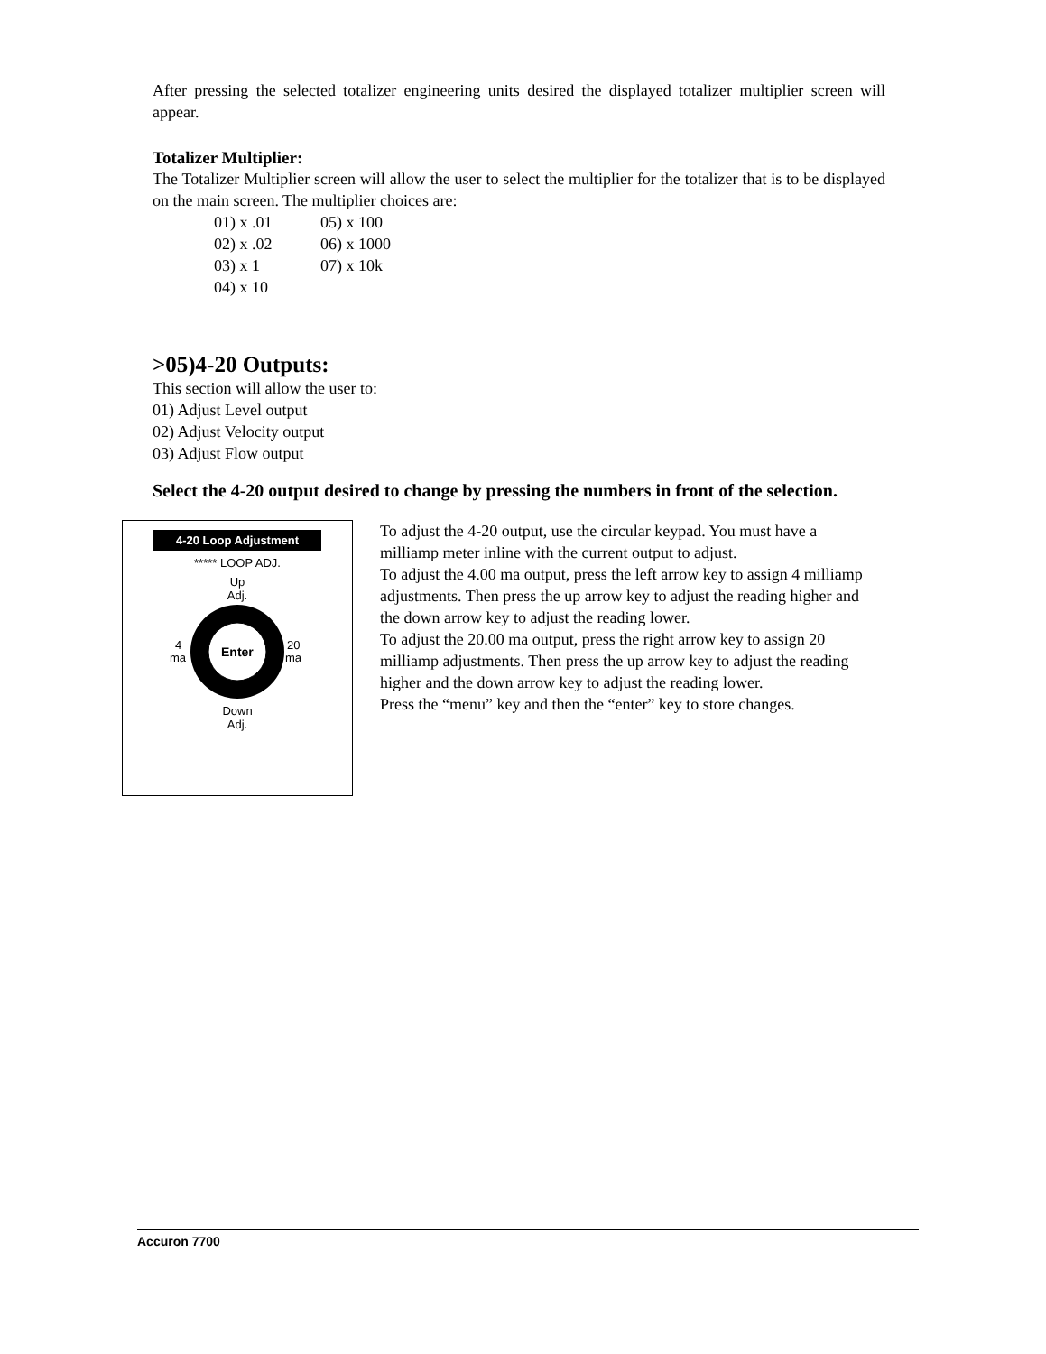After pressing the selected totalizer engineering units desired the displayed totalizer multiplier screen will appear.
Totalizer Multiplier:
The Totalizer Multiplier screen will allow the user to select the multiplier for the totalizer that is to be displayed on the main screen. The multiplier choices are:
| 01) x .01 | 05) x 100 |
| 02) x .02 | 06) x 1000 |
| 03) x 1 | 07) x 10k |
| 04) x 10 | |
>05)4-20 Outputs:
This section will allow the user to:
01) Adjust Level output
02) Adjust Velocity output
03) Adjust Flow output
Select the 4-20 output desired to change by pressing the numbers in front of the selection.
4-20 Loop Adjustment
***** LOOP ADJ.
Up
Adj.
4
ma
Enter
20
ma
Down
Adj.
To adjust the 4-20 output, use the circular keypad. You must have a milliamp meter inline with the current output to adjust.
To adjust the 4.00 ma output, press the left arrow key to assign 4 milliamp adjustments. Then press the up arrow key to adjust the reading higher and the down arrow key to adjust the reading lower.
To adjust the 20.00 ma output, press the right arrow key to assign 20 milliamp adjustments. Then press the up arrow key to adjust the reading higher and the down arrow key to adjust the reading lower.
Press the “menu” key and then the “enter” key to store changes.
Accuron 7700